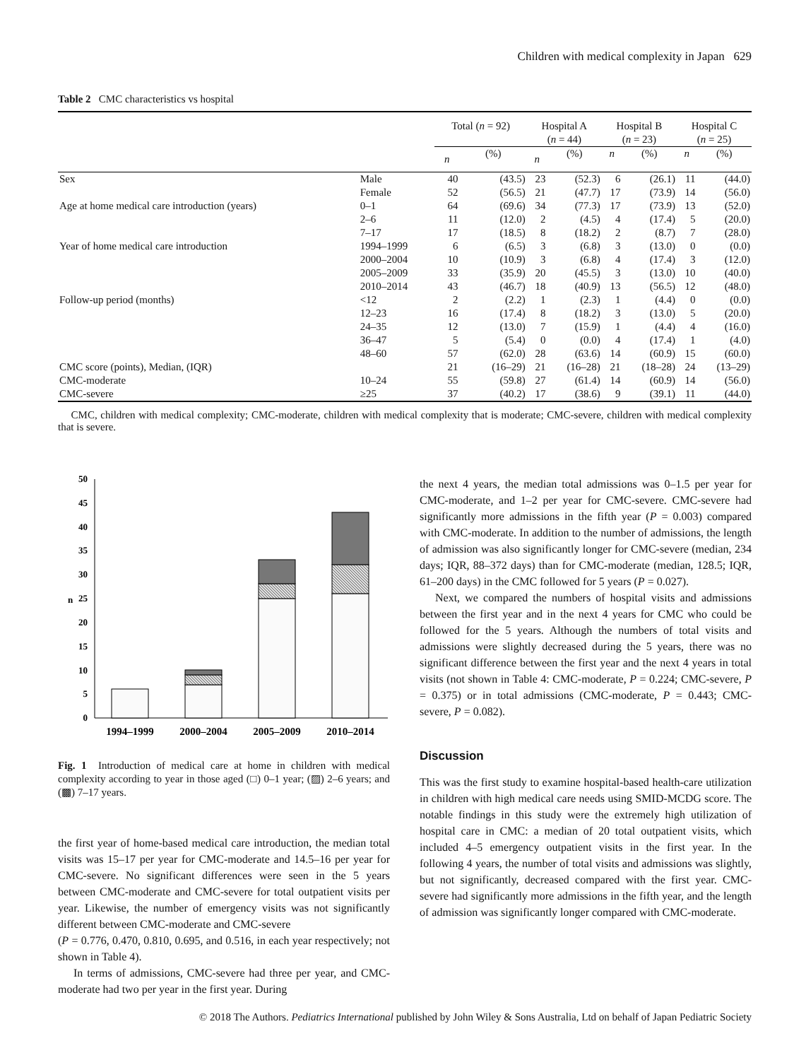Children with medical complexity in Japan 629
Table 2 CMC characteristics vs hospital
| | | Total ( n = 92) | | Hospital A ( n = 44) | | Hospital B ( n = 23) | | Hospital C ( n = 25) | |
| --- | --- | --- | --- | --- | --- | --- | --- | --- | --- |
| | | n | (%) | n | (%) | n | (%) | n | (%) |
| Sex | Male | 40 | (43.5) | 23 | (52.3) | 6 | (26.1) | 11 | (44.0) |
| | Female | 52 | (56.5) | 21 | (47.7) | 17 | (73.9) | 14 | (56.0) |
| Age at home medical care introduction (years) | 0–1 | 64 | (69.6) | 34 | (77.3) | 17 | (73.9) | 13 | (52.0) |
| | 2–6 | 11 | (12.0) | 2 | (4.5) | 4 | (17.4) | 5 | (20.0) |
| | 7–17 | 17 | (18.5) | 8 | (18.2) | 2 | (8.7) | 7 | (28.0) |
| Year of home medical care introduction | 1994–1999 | 6 | (6.5) | 3 | (6.8) | 3 | (13.0) | 0 | (0.0) |
| | 2000–2004 | 10 | (10.9) | 3 | (6.8) | 4 | (17.4) | 3 | (12.0) |
| | 2005–2009 | 33 | (35.9) | 20 | (45.5) | 3 | (13.0) | 10 | (40.0) |
| | 2010–2014 | 43 | (46.7) | 18 | (40.9) | 13 | (56.5) | 12 | (48.0) |
| Follow-up period (months) | <12 | 2 | (2.2) | 1 | (2.3) | 1 | (4.4) | 0 | (0.0) |
| | 12–23 | 16 | (17.4) | 8 | (18.2) | 3 | (13.0) | 5 | (20.0) |
| | 24–35 | 12 | (13.0) | 7 | (15.9) | 1 | (4.4) | 4 | (16.0) |
| | 36–47 | 5 | (5.4) | 0 | (0.0) | 4 | (17.4) | 1 | (4.0) |
| | 48–60 | 57 | (62.0) | 28 | (63.6) | 14 | (60.9) | 15 | (60.0) |
| CMC score (points), Median, (IQR) | | 21 | (16–29) | 21 | (16–28) | 21 | (18–28) | 24 | (13–29) |
| CMC-moderate | 10–24 | 55 | (59.8) | 27 | (61.4) | 14 | (60.9) | 14 | (56.0) |
| CMC-severe | ≥25 | 37 | (40.2) | 17 | (38.6) | 9 | (39.1) | 11 | (44.0) |
CMC, children with medical complexity; CMC-moderate, children with medical complexity that is moderate; CMC-severe, children with medical complexity that is severe.
0
5
10
15
20
25
30
35
40
45
50
n
1994–1999
2000–2004
2005–2009
2010–2014
Fig. 1 Introduction of medical care at home in children with medical complexity according to year in those aged (□) 0–1 year; (▨) 2–6 years; and (▩) 7–17 years.
the first year of home-based medical care introduction, the median total visits was 15–17 per year for CMC-moderate and 14.5–16 per year for CMC-severe. No significant differences were seen in the 5 years between CMC-moderate and CMC-severe for total outpatient visits per year. Likewise, the number of emergency visits was not significantly different between CMC-moderate and CMC-severe
(P = 0.776, 0.470, 0.810, 0.695, and 0.516, in each year respectively; not shown in Table 4).
In terms of admissions, CMC-severe had three per year, and CMC-moderate had two per year in the first year. During
the next 4 years, the median total admissions was 0–1.5 per year for CMC-moderate, and 1–2 per year for CMC-severe. CMC-severe had significantly more admissions in the fifth year (P = 0.003) compared with CMC-moderate. In addition to the number of admissions, the length of admission was also significantly longer for CMC-severe (median, 234 days; IQR, 88–372 days) than for CMC-moderate (median, 128.5; IQR, 61–200 days) in the CMC followed for 5 years (P = 0.027).
Next, we compared the numbers of hospital visits and admissions between the first year and in the next 4 years for CMC who could be followed for the 5 years. Although the numbers of total visits and admissions were slightly decreased during the 5 years, there was no significant difference between the first year and the next 4 years in total visits (not shown in Table 4: CMC-moderate, P = 0.224; CMC-severe, P = 0.375) or in total admissions (CMC-moderate, P = 0.443; CMC-severe, P = 0.082).
Discussion
This was the first study to examine hospital-based health-care utilization in children with high medical care needs using SMID-MCDG score. The notable findings in this study were the extremely high utilization of hospital care in CMC: a median of 20 total outpatient visits, which included 4–5 emergency outpatient visits in the first year. In the following 4 years, the number of total visits and admissions was slightly, but not significantly, decreased compared with the first year. CMC-severe had significantly more admissions in the fifth year, and the length of admission was significantly longer compared with CMC-moderate.
© 2018 The Authors. Pediatrics International published by John Wiley & Sons Australia, Ltd on behalf of Japan Pediatric Society